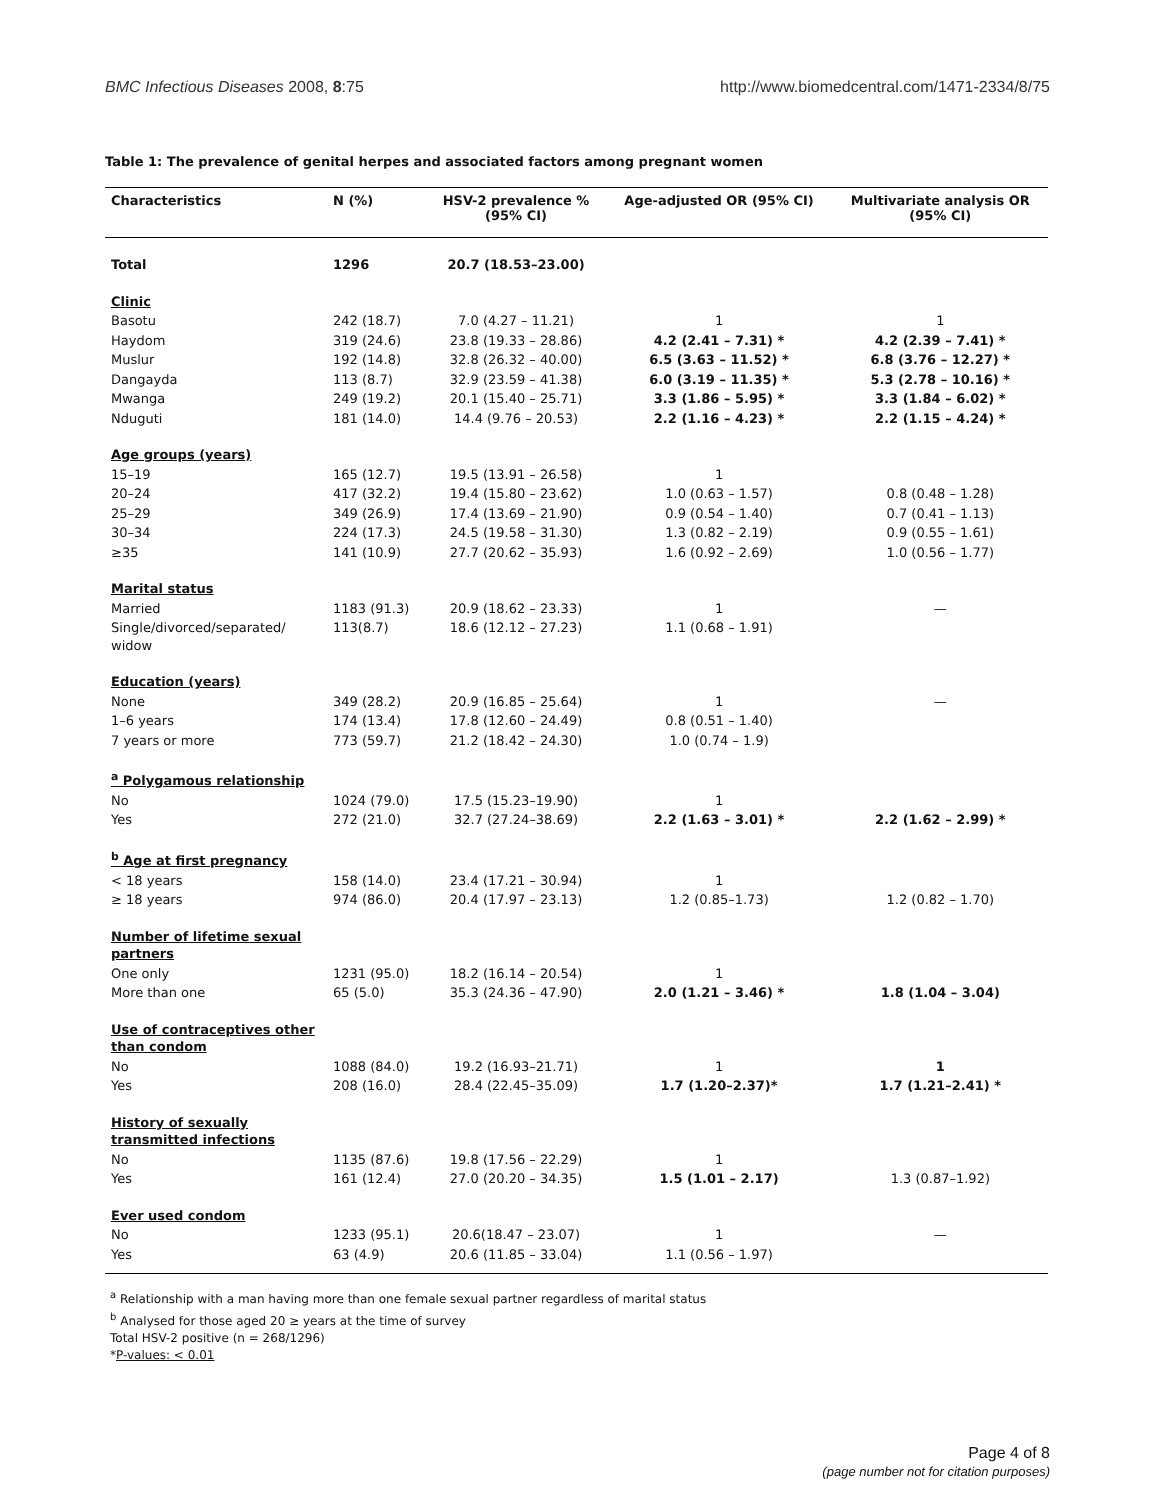BMC Infectious Diseases 2008, 8:75 http://www.biomedcentral.com/1471-2334/8/75
Table 1: The prevalence of genital herpes and associated factors among pregnant women
| Characteristics | N (%) | HSV-2 prevalence % (95% CI) | Age-adjusted OR (95% CI) | Multivariate analysis OR (95% CI) |
| --- | --- | --- | --- | --- |
| Total | 1296 | 20.7 (18.53–23.00) | | |
| Clinic | | | | |
| Basotu | 242 (18.7) | 7.0 (4.27 – 11.21) | 1 | 1 |
| Haydom | 319 (24.6) | 23.8 (19.33 – 28.86) | 4.2 (2.41 – 7.31) * | 4.2 (2.39 – 7.41) * |
| Muslur | 192 (14.8) | 32.8 (26.32 – 40.00) | 6.5 (3.63 – 11.52) * | 6.8 (3.76 – 12.27) * |
| Dangayda | 113 (8.7) | 32.9 (23.59 – 41.38) | 6.0 (3.19 – 11.35) * | 5.3 (2.78 – 10.16) * |
| Mwanga | 249 (19.2) | 20.1 (15.40 – 25.71) | 3.3 (1.86 – 5.95) * | 3.3 (1.84 – 6.02) * |
| Nduguti | 181 (14.0) | 14.4 (9.76 – 20.53) | 2.2 (1.16 – 4.23) * | 2.2 (1.15 – 4.24) * |
| Age groups (years) | | | | |
| 15–19 | 165 (12.7) | 19.5 (13.91 – 26.58) | 1 | |
| 20–24 | 417 (32.2) | 19.4 (15.80 – 23.62) | 1.0 (0.63 – 1.57) | 0.8 (0.48 – 1.28) |
| 25–29 | 349 (26.9) | 17.4 (13.69 – 21.90) | 0.9 (0.54 – 1.40) | 0.7 (0.41 – 1.13) |
| 30–34 | 224 (17.3) | 24.5 (19.58 – 31.30) | 1.3 (0.82 – 2.19) | 0.9 (0.55 – 1.61) |
| ≥35 | 141 (10.9) | 27.7 (20.62 – 35.93) | 1.6 (0.92 – 2.69) | 1.0 (0.56 – 1.77) |
| Marital status | | | | |
| Married | 1183 (91.3) | 20.9 (18.62 – 23.33) | 1 | — |
| Single/divorced/separated/ widow | 113(8.7) | 18.6 (12.12 – 27.23) | 1.1 (0.68 – 1.91) | |
| Education (years) | | | | |
| None | 349 (28.2) | 20.9 (16.85 – 25.64) | 1 | — |
| 1–6 years | 174 (13.4) | 17.8 (12.60 – 24.49) | 0.8 (0.51 – 1.40) | |
| 7 years or more | 773 (59.7) | 21.2 (18.42 – 24.30) | 1.0 (0.74 – 1.9) | |
| <sup>a</sup> Polygamous relationship | | | | |
| No | 1024 (79.0) | 17.5 (15.23–19.90) | 1 | |
| Yes | 272 (21.0) | 32.7 (27.24–38.69) | 2.2 (1.63 – 3.01) * | 2.2 (1.62 – 2.99) * |
| <sup>b</sup> Age at first pregnancy | | | | |
| < 18 years | 158 (14.0) | 23.4 (17.21 – 30.94) | 1 | |
| ≥ 18 years | 974 (86.0) | 20.4 (17.97 – 23.13) | 1.2 (0.85–1.73) | 1.2 (0.82 – 1.70) |
| Number of lifetime sexual partners | | | | |
| One only | 1231 (95.0) | 18.2 (16.14 – 20.54) | 1 | |
| More than one | 65 (5.0) | 35.3 (24.36 – 47.90) | 2.0 (1.21 – 3.46) * | 1.8 (1.04 – 3.04) |
| Use of contraceptives other than condom | | | | |
| No | 1088 (84.0) | 19.2 (16.93–21.71) | 1 | 1 |
| Yes | 208 (16.0) | 28.4 (22.45–35.09) | 1.7 (1.20–2.37)* | 1.7 (1.21–2.41) * |
| History of sexually transmitted infections | | | | |
| No | 1135 (87.6) | 19.8 (17.56 – 22.29) | 1 | |
| Yes | 161 (12.4) | 27.0 (20.20 – 34.35) | 1.5 (1.01 – 2.17) | 1.3 (0.87–1.92) |
| Ever used condom | | | | |
| No | 1233 (95.1) | 20.6(18.47 – 23.07) | 1 | — |
| Yes | 63 (4.9) | 20.6 (11.85 – 33.04) | 1.1 (0.56 – 1.97) | |
<sup>a</sup> Relationship with a man having more than one female sexual partner regardless of marital status
<sup>b</sup> Analysed for those aged 20 ≥ years at the time of survey
Total HSV-2 positive (n = 268/1296)
*P-values: < 0.01
Page 4 of 8
(page number not for citation purposes)